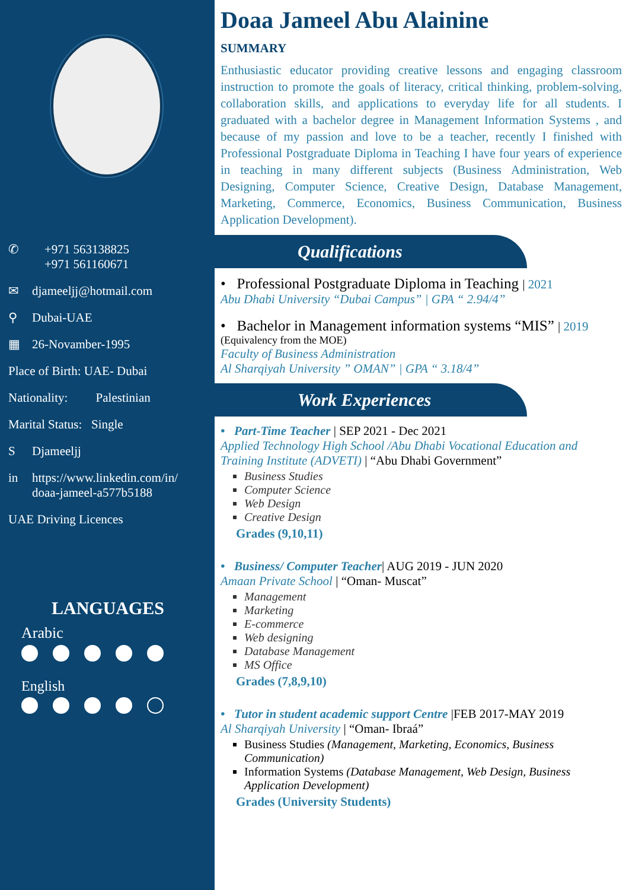✆ +971 563138825
+971 561160671
✉ djameeljj@hotmail.com
⚲ Dubai-UAE
▦ 26-Novamber-1995
Place of Birth: UAE- Dubai
Nationality: Palestinian
Marital Status: Single
S Djameeljj
in https://www.linkedin.com/in/
doaa-jameel-a577b5188
UAE Driving Licences
LANGUAGES
Arabic
English
Doaa Jameel Abu Alainine
SUMMARY
Enthusiastic educator providing creative lessons and engaging classroom instruction to promote the goals of literacy, critical thinking, problem-solving, collaboration skills, and applications to everyday life for all students. I graduated with a bachelor degree in Management Information Systems , and because of my passion and love to be a teacher, recently I finished with Professional Postgraduate Diploma in Teaching I have four years of experience in teaching in many different subjects (Business Administration, Web Designing, Computer Science, Creative Design, Database Management, Marketing, Commerce, Economics, Business Communication, Business Application Development).
Qualifications
• Professional Postgraduate Diploma in Teaching | 2021
Abu Dhabi University “Dubai Campus” | GPA “ 2.94/4”
• Bachelor in Management information systems “MIS” | 2019
(Equivalency from the MOE)
Faculty of Business Administration
Al Sharqiyah University ” OMAN” | GPA “ 3.18/4”
Work Experiences
• Part-Time Teacher | SEP 2021 - Dec 2021
Applied Technology High School /Abu Dhabi Vocational Education and Training Institute (ADVETI) | “Abu Dhabi Government”
Business Studies
Computer Science
Web Design
Creative Design
Grades (9,10,11)
• Business/ Computer Teacher| AUG 2019 - JUN 2020
Amaan Private School | “Oman- Muscat”
Management
Marketing
E-commerce
Web designing
Database Management
MS Office
Grades (7,8,9,10)
• Tutor in student academic support Centre |FEB 2017-MAY 2019
Al Sharqiyah University | “Oman- Ibraá”
Business Studies (Management, Marketing, Economics, Business Communication)
Information Systems (Database Management, Web Design, Business Application Development)
Grades (University Students)